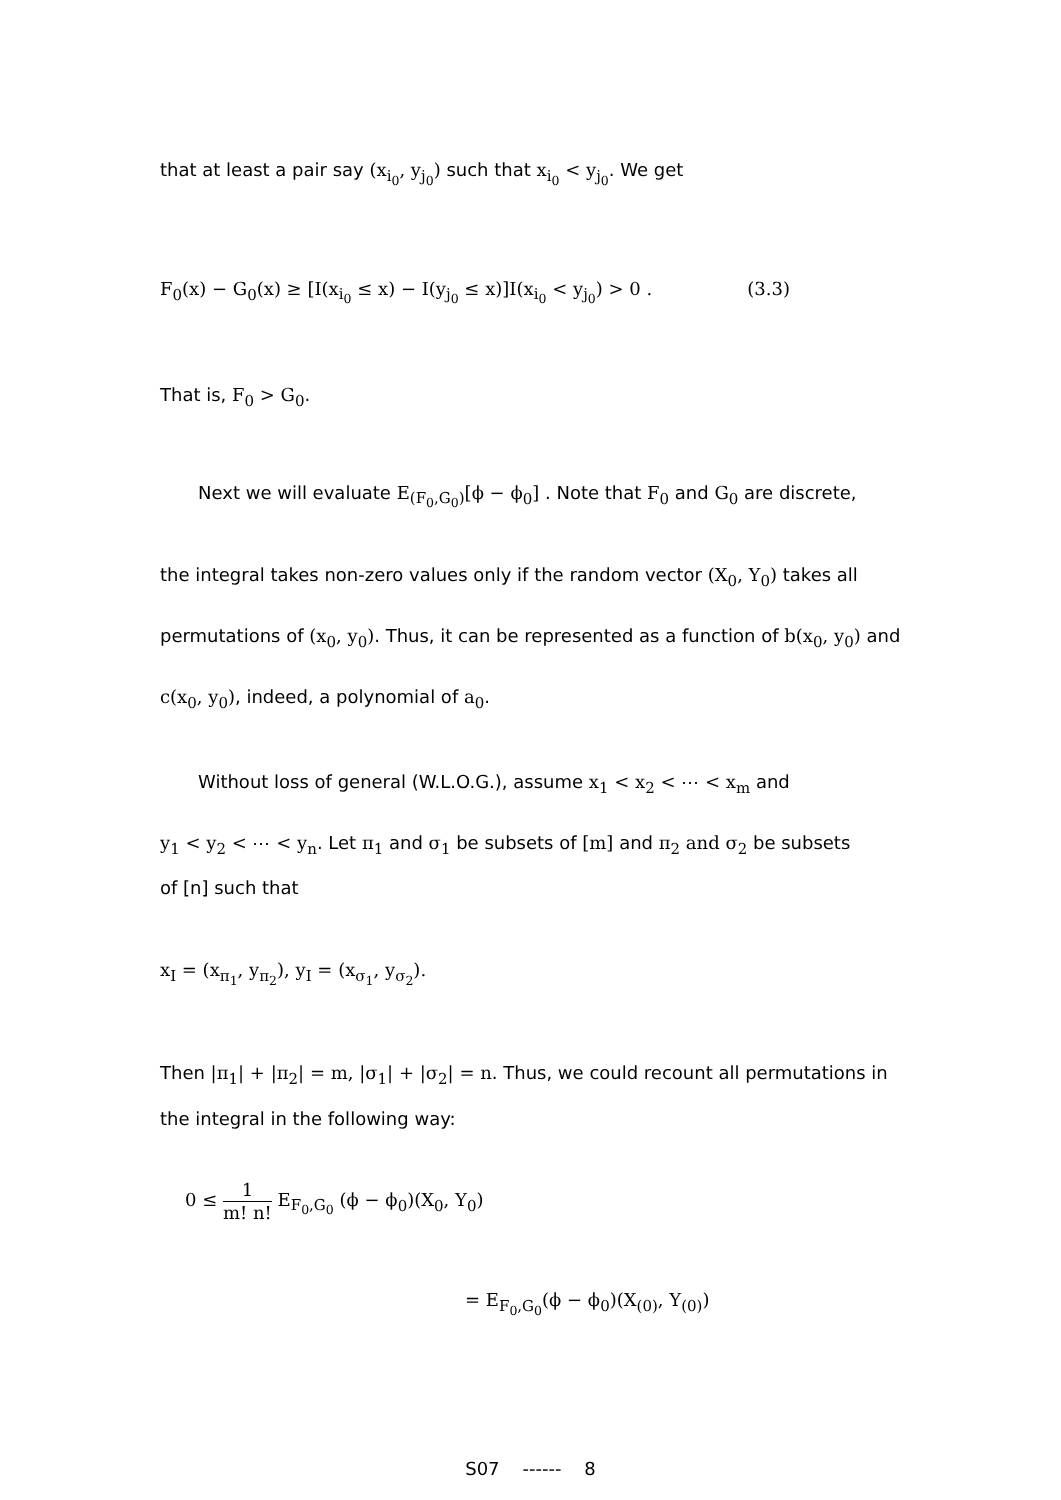that at least a pair say (x<sub>i<sub>0</sub></sub>, y<sub>j<sub>0</sub></sub>) such that x<sub>i<sub>0</sub></sub> < y<sub>j<sub>0</sub></sub>. We get
F<sub>0</sub>(x) − G<sub>0</sub>(x) ≥ [I(x<sub>i<sub>0</sub></sub> ≤ x) − I(y<sub>j<sub>0</sub></sub> ≤ x)]I(x<sub>i<sub>0</sub></sub> < y<sub>j<sub>0</sub></sub>) > 0 . (3.3)
That is, F<sub>0</sub> > G<sub>0</sub>.
Next we will evaluate E<sub>(F<sub>0</sub>,G<sub>0</sub>)</sub>[ϕ − ϕ<sub>0</sub>] . Note that F<sub>0</sub> and G<sub>0</sub> are discrete,
the integral takes non-zero values only if the random vector (X<sub>0</sub>, Y<sub>0</sub>) takes all
permutations of (x<sub>0</sub>, y<sub>0</sub>). Thus, it can be represented as a function of b(x<sub>0</sub>, y<sub>0</sub>) and
c(x<sub>0</sub>, y<sub>0</sub>), indeed, a polynomial of a<sub>0</sub>.
Without loss of general (W.L.O.G.), assume x<sub>1</sub> < x<sub>2</sub> < ⋯ < x<sub>m</sub> and
y<sub>1</sub> < y<sub>2</sub> < ⋯ < y<sub>n</sub>. Let π<sub>1</sub> and σ<sub>1</sub> be subsets of [m] and π<sub>2</sub> and σ<sub>2</sub> be subsets
of [n] such that
x<sub>I</sub> = (x<sub>π<sub>1</sub></sub>, y<sub>π<sub>2</sub></sub>), y<sub>I</sub> = (x<sub>σ<sub>1</sub></sub>, y<sub>σ<sub>2</sub></sub>).
Then |π<sub>1</sub>| + |π<sub>2</sub>| = m, |σ<sub>1</sub>| + |σ<sub>2</sub>| = n. Thus, we could recount all permutations in
the integral in the following way:
0 ≤ 1 m! n! E<sub>F<sub>0</sub>,G<sub>0</sub></sub> (ϕ − ϕ<sub>0</sub>)(X<sub>0</sub>, Y<sub>0</sub>)
= E<sub>F<sub>0</sub>,G<sub>0</sub></sub>(ϕ − ϕ<sub>0</sub>)(X<sub>(0)</sub>, Y<sub>(0)</sub>)
S07 ------ 8